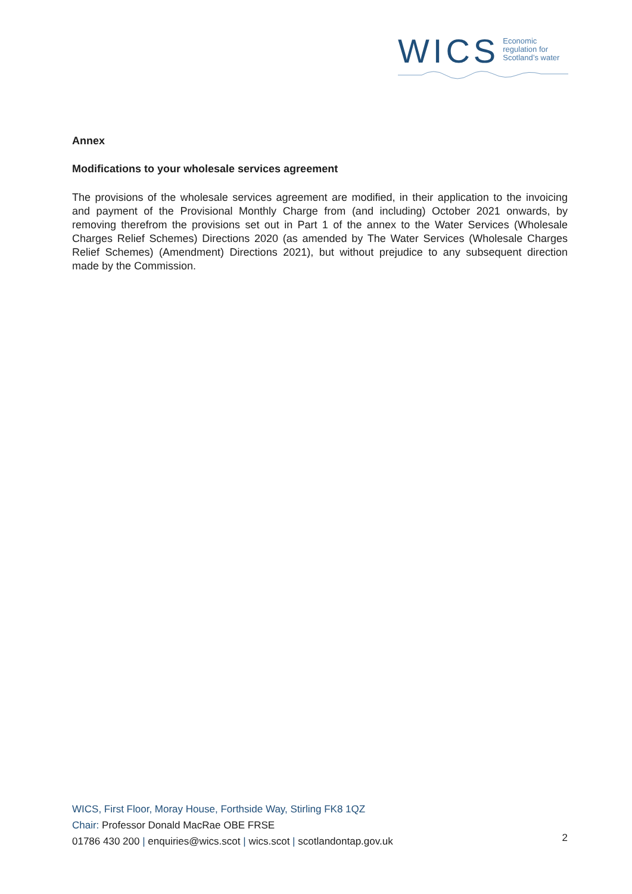WICS Economic
regulation for
Scotland’s water
Annex
Modifications to your wholesale services agreement
The provisions of the wholesale services agreement are modified, in their application to the invoicing and payment of the Provisional Monthly Charge from (and including) October 2021 onwards, by removing therefrom the provisions set out in Part 1 of the annex to the Water Services (Wholesale Charges Relief Schemes) Directions 2020 (as amended by The Water Services (Wholesale Charges Relief Schemes) (Amendment) Directions 2021), but without prejudice to any subsequent direction made by the Commission.
WICS, First Floor, Moray House, Forthside Way, Stirling FK8 1QZ
Chair: Professor Donald MacRae OBE FRSE
01786 430 200 | enquiries@wics.scot | wics.scot | scotlandontap.gov.uk
2